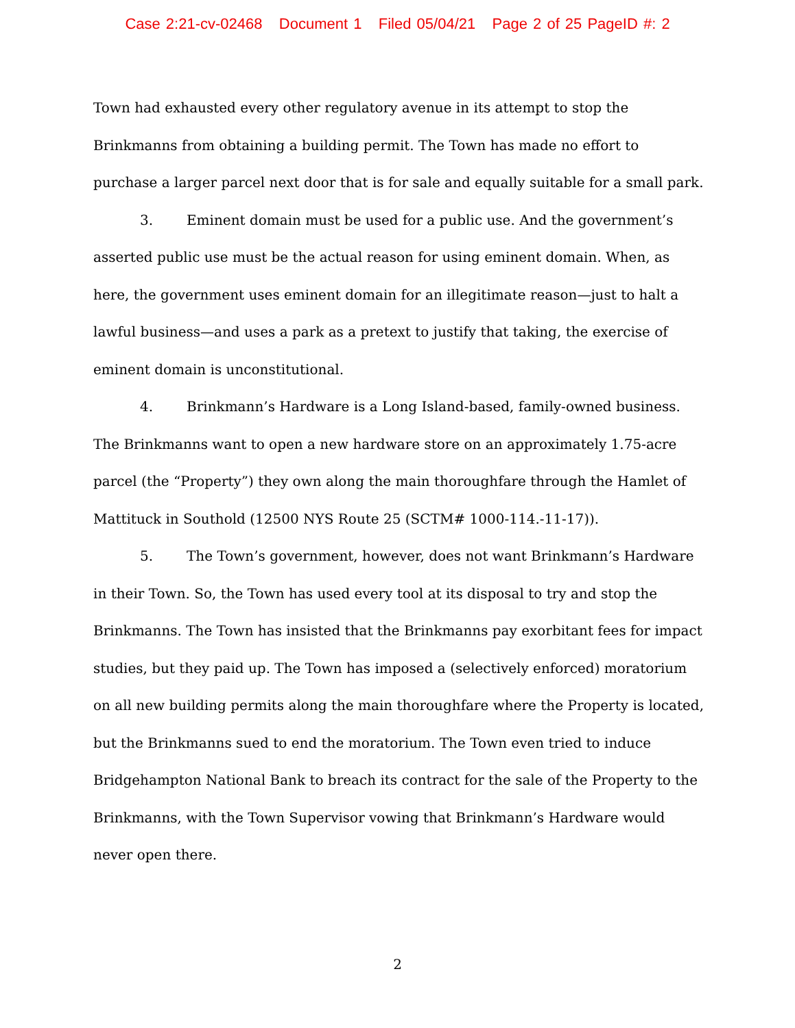Case 2:21-cv-02468 Document 1 Filed 05/04/21 Page 2 of 25 PageID #: 2
Town had exhausted every other regulatory avenue in its attempt to stop the Brinkmanns from obtaining a building permit. The Town has made no effort to purchase a larger parcel next door that is for sale and equally suitable for a small park.
3. Eminent domain must be used for a public use. And the government’s asserted public use must be the actual reason for using eminent domain. When, as here, the government uses eminent domain for an illegitimate reason—just to halt a lawful business—and uses a park as a pretext to justify that taking, the exercise of eminent domain is unconstitutional.
4. Brinkmann’s Hardware is a Long Island-based, family-owned business. The Brinkmanns want to open a new hardware store on an approximately 1.75-acre parcel (the “Property”) they own along the main thoroughfare through the Hamlet of Mattituck in Southold (12500 NYS Route 25 (SCTM# 1000-114.-11-17)).
5. The Town’s government, however, does not want Brinkmann’s Hardware in their Town. So, the Town has used every tool at its disposal to try and stop the Brinkmanns. The Town has insisted that the Brinkmanns pay exorbitant fees for impact studies, but they paid up. The Town has imposed a (selectively enforced) moratorium on all new building permits along the main thoroughfare where the Property is located, but the Brinkmanns sued to end the moratorium. The Town even tried to induce Bridgehampton National Bank to breach its contract for the sale of the Property to the Brinkmanns, with the Town Supervisor vowing that Brinkmann’s Hardware would never open there.
2